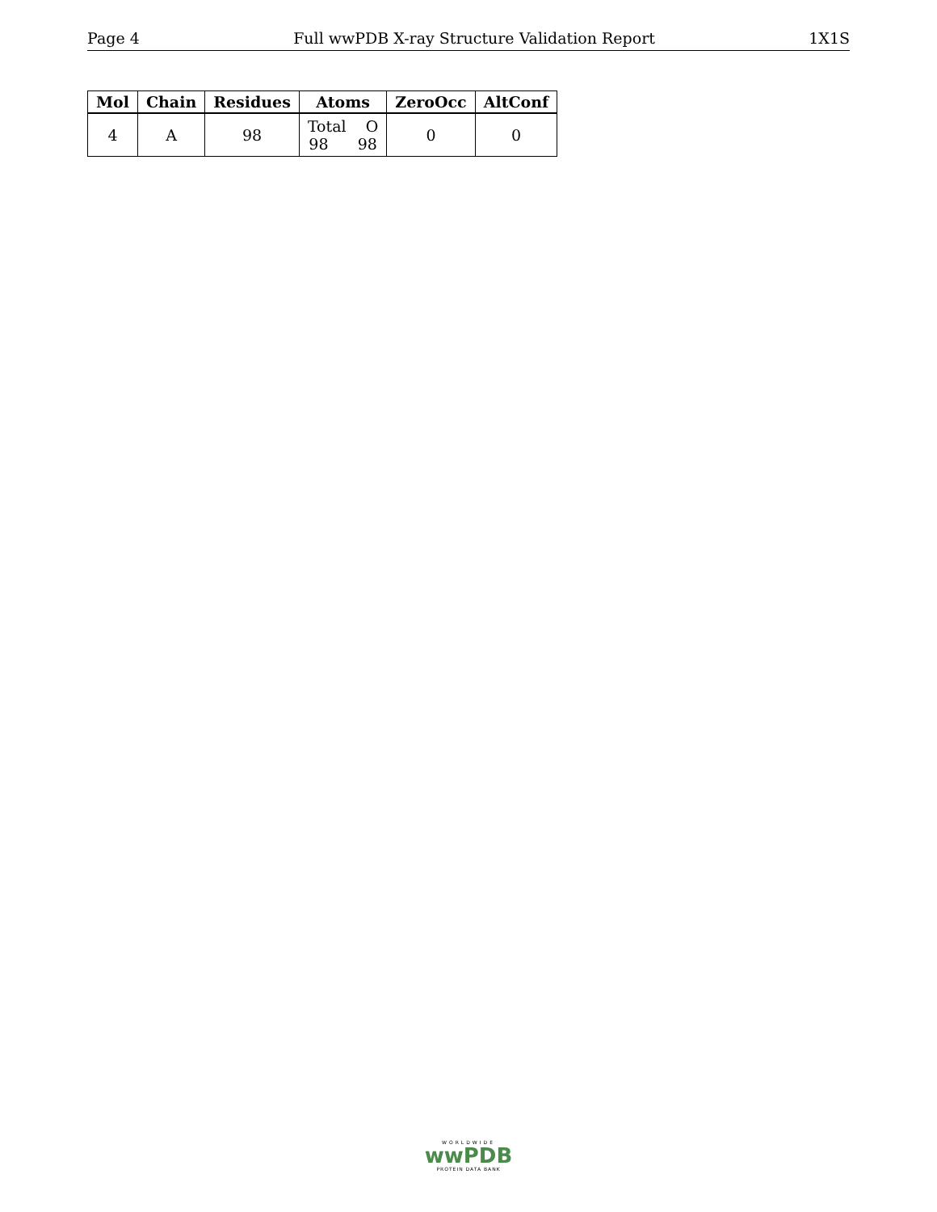Page 4 Full wwPDB X-ray Structure Validation Report 1X1S
| Mol | Chain | Residues | Atoms | ZeroOcc | AltConf |
| --- | --- | --- | --- | --- | --- |
| 4 | A | 98 | Total O 98 98 | 0 | 0 |
WORLDWIDE
wwPDB
PROTEIN DATA BANK